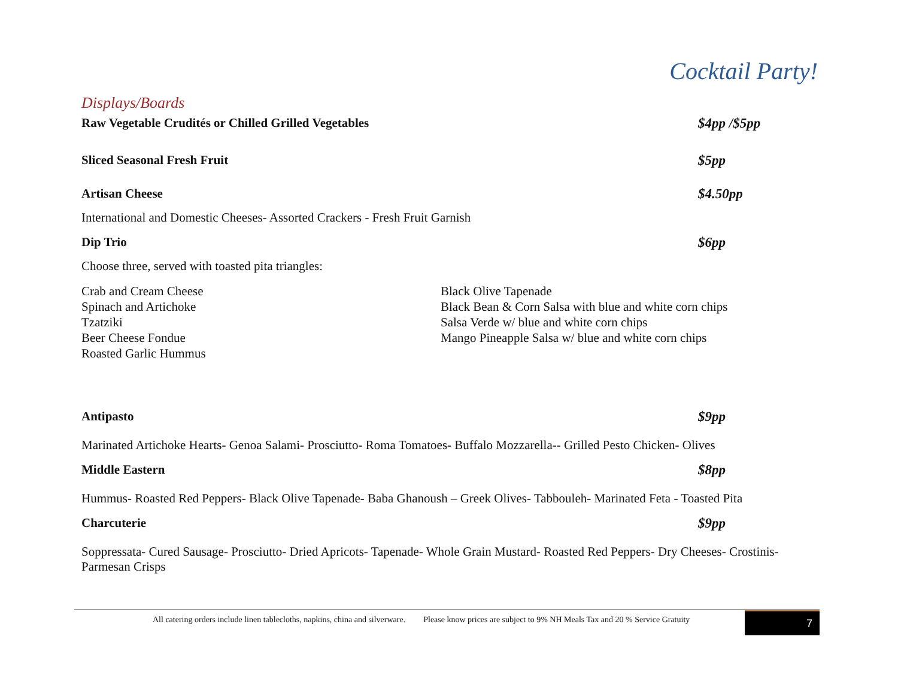Cocktail Party!
Displays/Boards
Raw Vegetable Crudités or Chilled Grilled Vegetables $4pp /$5pp
Sliced Seasonal Fresh Fruit $5pp
Artisan Cheese $4.50pp
International and Domestic Cheeses- Assorted Crackers - Fresh Fruit Garnish
Dip Trio $6pp
Choose three, served with toasted pita triangles:
Crab and Cream Cheese
Spinach and Artichoke
Tzatziki
Beer Cheese Fondue
Roasted Garlic Hummus
Black Olive Tapenade
Black Bean & Corn Salsa with blue and white corn chips
Salsa Verde w/ blue and white corn chips
Mango Pineapple Salsa w/ blue and white corn chips
Antipasto $9pp
Marinated Artichoke Hearts- Genoa Salami- Prosciutto- Roma Tomatoes- Buffalo Mozzarella-- Grilled Pesto Chicken- Olives
Middle Eastern $8pp
Hummus- Roasted Red Peppers- Black Olive Tapenade- Baba Ghanoush – Greek Olives- Tabbouleh- Marinated Feta - Toasted Pita
Charcuterie $9pp
Soppressata- Cured Sausage- Prosciutto- Dried Apricots- Tapenade- Whole Grain Mustard- Roasted Red Peppers- Dry Cheeses- Crostinis- Parmesan Crisps
All catering orders include linen tablecloths, napkins, china and silverware. Please know prices are subject to 9% NH Meals Tax and 20 % Service Gratuity
7